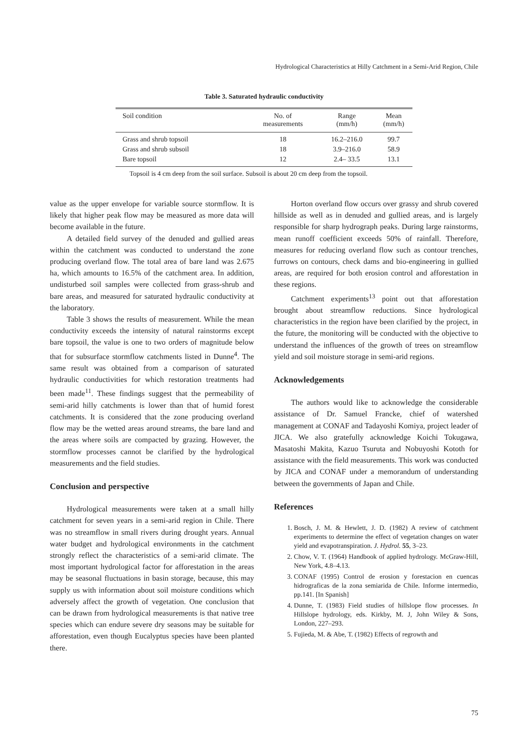Hydrological Characteristics at Hilly Catchment in a Semi-Arid Region, Chile
Table 3. Saturated hydraulic conductivity
| Soil condition | No. of measurements | Range (mm/h) | Mean (mm/h) |
| --- | --- | --- | --- |
| Grass and shrub topsoil | 18 | 16.2–216.0 | 99.7 |
| Grass and shrub subsoil | 18 | 3.9–216.0 | 58.9 |
| Bare topsoil | 12 | 2.4– 33.5 | 13.1 |
Topsoil is 4 cm deep from the soil surface. Subsoil is about 20 cm deep from the topsoil.
value as the upper envelope for variable source stormflow. It is likely that higher peak flow may be measured as more data will become available in the future.
A detailed field survey of the denuded and gullied areas within the catchment was conducted to understand the zone producing overland flow. The total area of bare land was 2.675 ha, which amounts to 16.5% of the catchment area. In addition, undisturbed soil samples were collected from grass-shrub and bare areas, and measured for saturated hydraulic conductivity at the laboratory.
Table 3 shows the results of measurement. While the mean conductivity exceeds the intensity of natural rainstorms except bare topsoil, the value is one to two orders of magnitude below that for subsurface stormflow catchments listed in Dunne<sup>4</sup>. The same result was obtained from a comparison of saturated hydraulic conductivities for which restoration treatments had been made<sup>11</sup>. These findings suggest that the permeability of semi-arid hilly catchments is lower than that of humid forest catchments. It is considered that the zone producing overland flow may be the wetted areas around streams, the bare land and the areas where soils are compacted by grazing. However, the stormflow processes cannot be clarified by the hydrological measurements and the field studies.
Conclusion and perspective
Hydrological measurements were taken at a small hilly catchment for seven years in a semi-arid region in Chile. There was no streamflow in small rivers during drought years. Annual water budget and hydrological environments in the catchment strongly reflect the characteristics of a semi-arid climate. The most important hydrological factor for afforestation in the areas may be seasonal fluctuations in basin storage, because, this may supply us with information about soil moisture conditions which adversely affect the growth of vegetation. One conclusion that can be drawn from hydrological measurements is that native tree species which can endure severe dry seasons may be suitable for afforestation, even though Eucalyptus species have been planted there.
Horton overland flow occurs over grassy and shrub covered hillside as well as in denuded and gullied areas, and is largely responsible for sharp hydrograph peaks. During large rainstorms, mean runoff coefficient exceeds 50% of rainfall. Therefore, measures for reducing overland flow such as contour trenches, furrows on contours, check dams and bio-engineering in gullied areas, are required for both erosion control and afforestation in these regions.
Catchment experiments<sup>13</sup> point out that afforestation brought about streamflow reductions. Since hydrological characteristics in the region have been clarified by the project, in the future, the monitoring will be conducted with the objective to understand the influences of the growth of trees on streamflow yield and soil moisture storage in semi-arid regions.
Acknowledgements
The authors would like to acknowledge the considerable assistance of Dr. Samuel Francke, chief of watershed management at CONAF and Tadayoshi Komiya, project leader of JICA. We also gratefully acknowledge Koichi Tokugawa, Masatoshi Makita, Kazuo Tsuruta and Nobuyoshi Kototh for assistance with the field measurements. This work was conducted by JICA and CONAF under a memorandum of understanding between the governments of Japan and Chile.
References
1. Bosch, J. M. & Hewlett, J. D. (1982) A review of catchment experiments to determine the effect of vegetation changes on water yield and evapotranspiration. J. Hydrol. 55, 3–23.
2. Chow, V. T. (1964) Handbook of applied hydrology. McGraw-Hill, New York, 4.8–4.13.
3. CONAF (1995) Control de erosion y forestacion en cuencas hidrograficas de la zona semiarida de Chile. Informe intermedio, pp.141. [In Spanish]
4. Dunne, T. (1983) Field studies of hillslope flow processes. In Hillslope hydrology, eds. Kirkby, M. J, John Wiley & Sons, London, 227–293.
5. Fujieda, M. & Abe, T. (1982) Effects of regrowth and
75